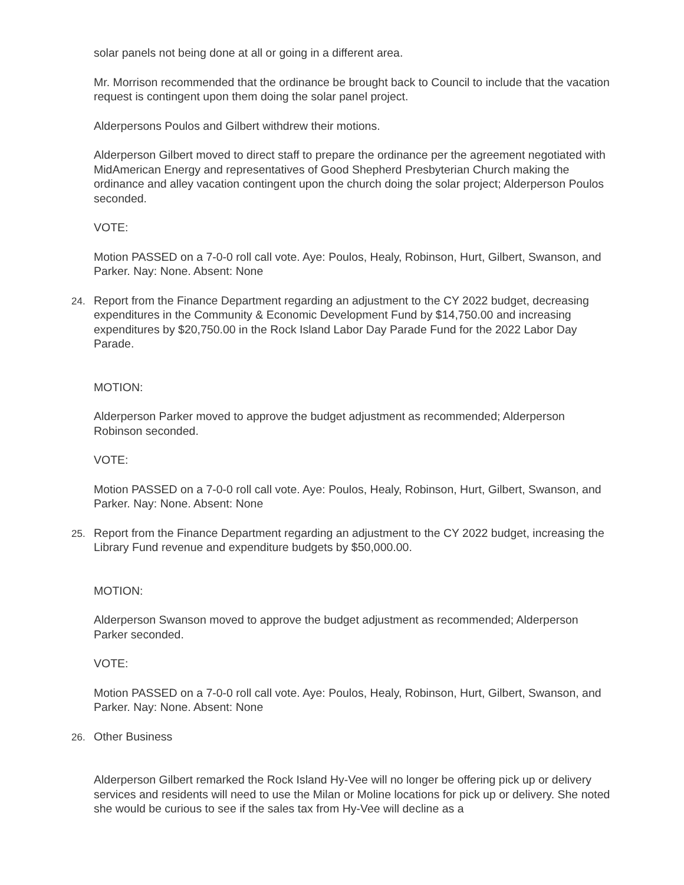solar panels not being done at all or going in a different area.
Mr. Morrison recommended that the ordinance be brought back to Council to include that the vacation request is contingent upon them doing the solar panel project.
Alderpersons Poulos and Gilbert withdrew their motions.
Alderperson Gilbert moved to direct staff to prepare the ordinance per the agreement negotiated with MidAmerican Energy and representatives of Good Shepherd Presbyterian Church making the ordinance and alley vacation contingent upon the church doing the solar project; Alderperson Poulos seconded.
VOTE:
Motion PASSED on a 7-0-0 roll call vote. Aye: Poulos, Healy, Robinson, Hurt, Gilbert, Swanson, and Parker. Nay: None. Absent: None
24. Report from the Finance Department regarding an adjustment to the CY 2022 budget, decreasing expenditures in the Community & Economic Development Fund by $14,750.00 and increasing expenditures by $20,750.00 in the Rock Island Labor Day Parade Fund for the 2022 Labor Day Parade.
MOTION:
Alderperson Parker moved to approve the budget adjustment as recommended; Alderperson Robinson seconded.
VOTE:
Motion PASSED on a 7-0-0 roll call vote. Aye: Poulos, Healy, Robinson, Hurt, Gilbert, Swanson, and Parker. Nay: None. Absent: None
25. Report from the Finance Department regarding an adjustment to the CY 2022 budget, increasing the Library Fund revenue and expenditure budgets by $50,000.00.
MOTION:
Alderperson Swanson moved to approve the budget adjustment as recommended; Alderperson Parker seconded.
VOTE:
Motion PASSED on a 7-0-0 roll call vote. Aye: Poulos, Healy, Robinson, Hurt, Gilbert, Swanson, and Parker. Nay: None. Absent: None
26. Other Business
Alderperson Gilbert remarked the Rock Island Hy-Vee will no longer be offering pick up or delivery services and residents will need to use the Milan or Moline locations for pick up or delivery. She noted she would be curious to see if the sales tax from Hy-Vee will decline as a